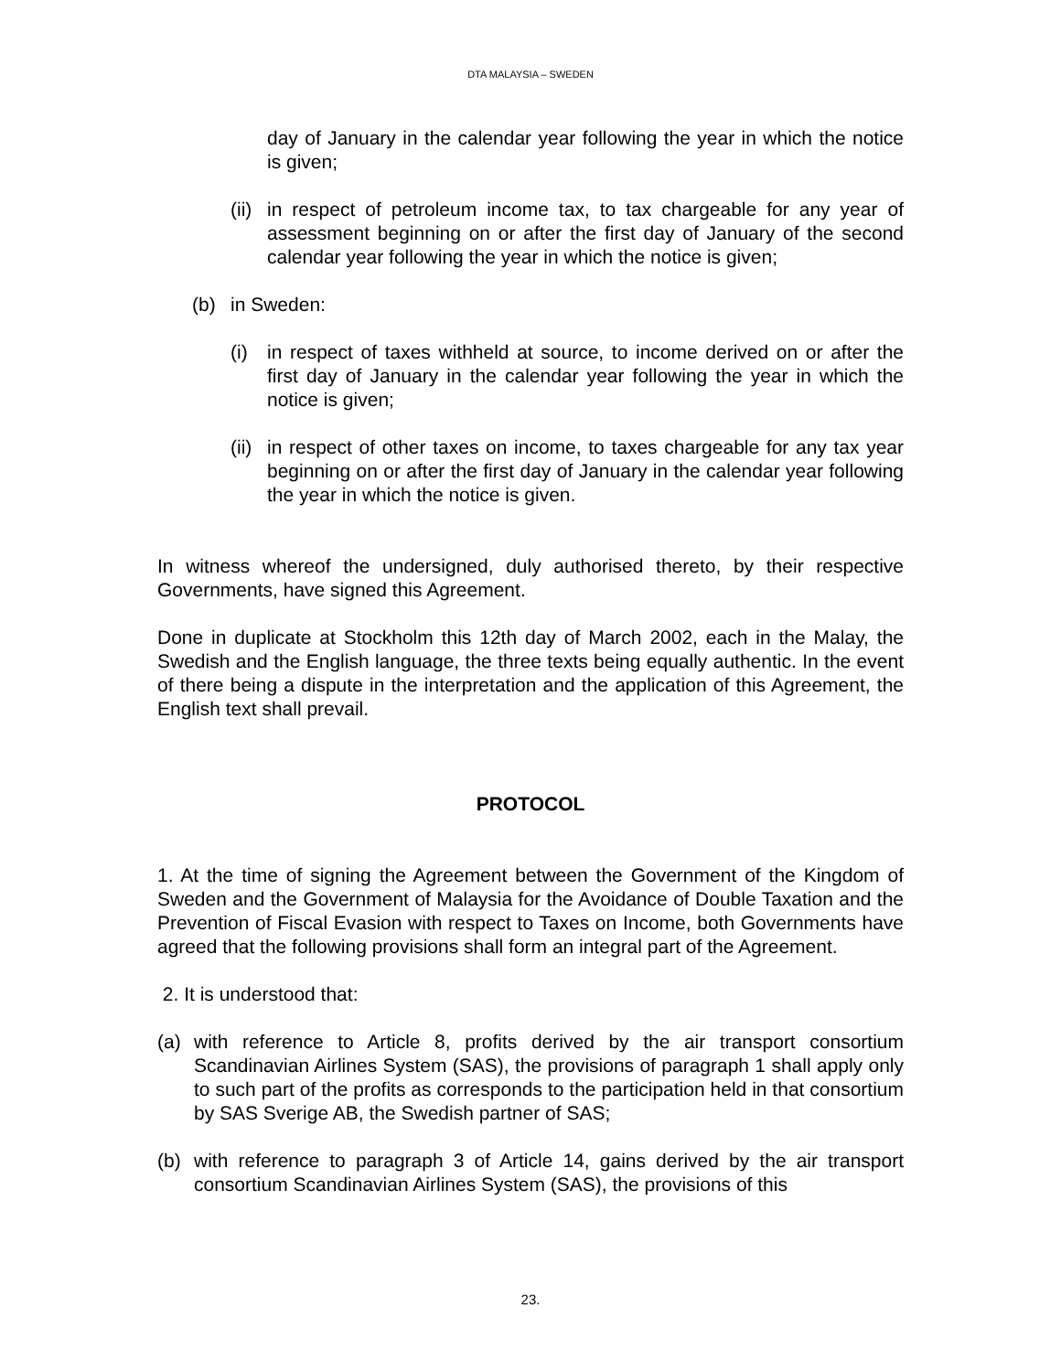DTA MALAYSIA – SWEDEN
day of January in the calendar year following the year in which the notice is given;
(ii) in respect of petroleum income tax, to tax chargeable for any year of assessment beginning on or after the first day of January of the second calendar year following the year in which the notice is given;
(b) in Sweden:
(i) in respect of taxes withheld at source, to income derived on or after the first day of January in the calendar year following the year in which the notice is given;
(ii) in respect of other taxes on income, to taxes chargeable for any tax year beginning on or after the first day of January in the calendar year following the year in which the notice is given.
In witness whereof the undersigned, duly authorised thereto, by their respective Governments, have signed this Agreement.
Done in duplicate at Stockholm this 12th day of March 2002, each in the Malay, the Swedish and the English language, the three texts being equally authentic. In the event of there being a dispute in the interpretation and the application of this Agreement, the English text shall prevail.
PROTOCOL
1. At the time of signing the Agreement between the Government of the Kingdom of Sweden and the Government of Malaysia for the Avoidance of Double Taxation and the Prevention of Fiscal Evasion with respect to Taxes on Income, both Governments have agreed that the following provisions shall form an integral part of the Agreement.
2. It is understood that:
(a) with reference to Article 8, profits derived by the air transport consortium Scandinavian Airlines System (SAS), the provisions of paragraph 1 shall apply only to such part of the profits as corresponds to the participation held in that consortium by SAS Sverige AB, the Swedish partner of SAS;
(b) with reference to paragraph 3 of Article 14, gains derived by the air transport consortium Scandinavian Airlines System (SAS), the provisions of this
23.